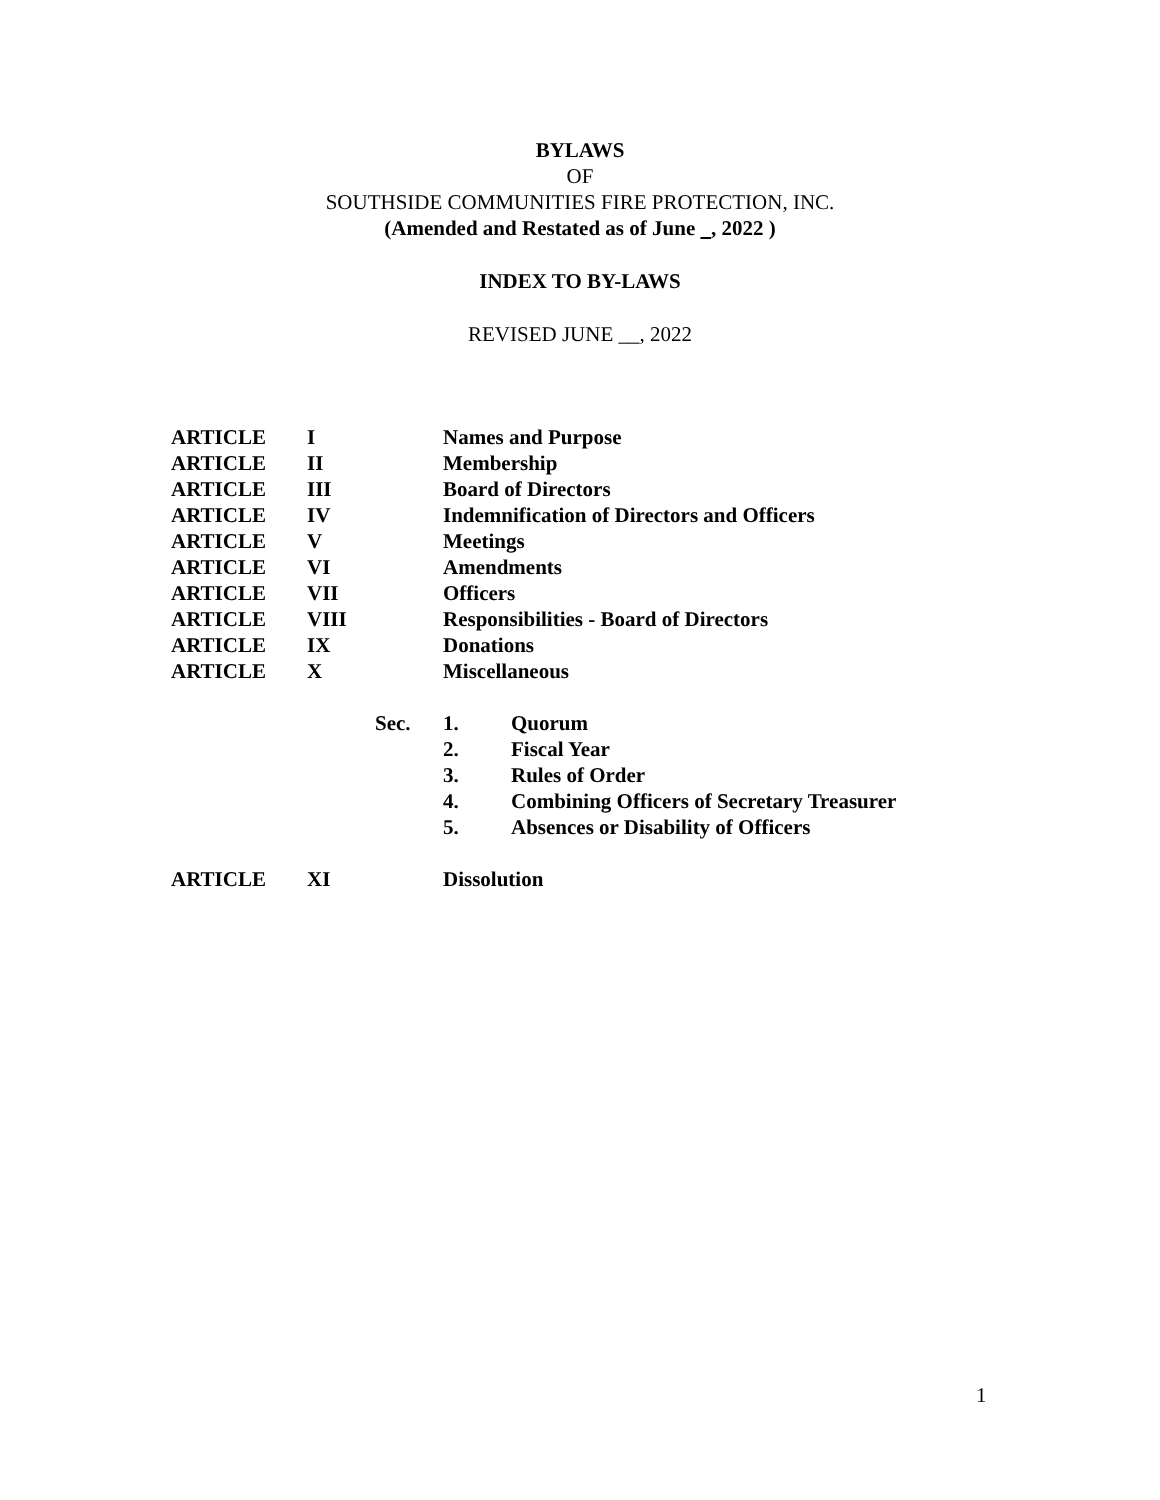BYLAWS
OF
SOUTHSIDE COMMUNITIES FIRE PROTECTION, INC.
(Amended and Restated as of June , 2022 )
INDEX TO BY-LAWS
REVISED JUNE __, 2022
| ARTICLE | I | Names and Purpose |
| ARTICLE | II | Membership |
| ARTICLE | III | Board of Directors |
| ARTICLE | IV | Indemnification of Directors and Officers |
| ARTICLE | V | Meetings |
| ARTICLE | VI | Amendments |
| ARTICLE | VII | Officers |
| ARTICLE | VIII | Responsibilities - Board of Directors |
| ARTICLE | IX | Donations |
| ARTICLE | X | Miscellaneous |
| Sec. | 1. | Quorum |
| | 2. | Fiscal Year |
| | 3. | Rules of Order |
| | 4. | Combining Officers of Secretary Treasurer |
| | 5. | Absences or Disability of Officers |
| ARTICLE | XI | Dissolution |
1